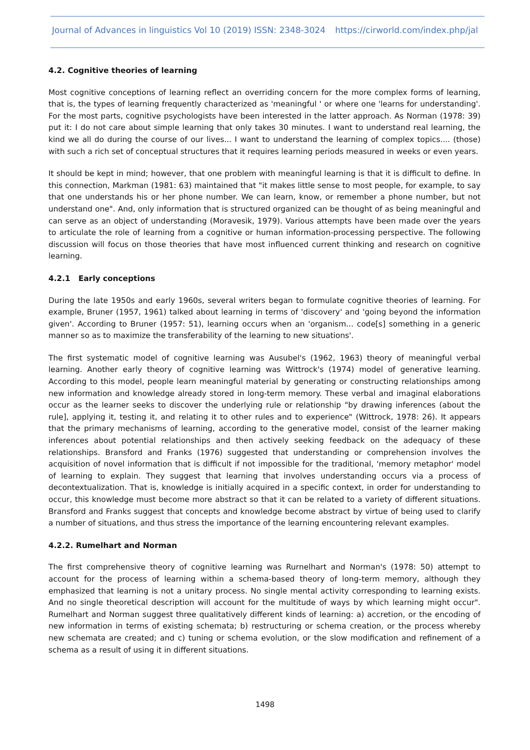Journal of Advances in linguistics Vol 10 (2019) ISSN: 2348-3024 https://cirworld.com/index.php/jal
4.2. Cognitive theories of learning
Most cognitive conceptions of learning reflect an overriding concern for the more complex forms of learning, that is, the types of learning frequently characterized as 'meaningful ' or where one 'learns for understanding'. For the most parts, cognitive psychologists have been interested in the latter approach. As Norman (1978: 39) put it: I do not care about simple learning that only takes 30 minutes. I want to understand real learning, the kind we all do during the course of our lives... I want to understand the learning of complex topics.... (those) with such a rich set of conceptual structures that it requires learning periods measured in weeks or even years.
It should be kept in mind; however, that one problem with meaningful learning is that it is difficult to define. In this connection, Markman (1981: 63) maintained that "it makes little sense to most people, for example, to say that one understands his or her phone number. We can learn, know, or remember a phone number, but not understand one". And, only information that is structured organized can be thought of as being meaningful and can serve as an object of understanding (Moravesik, 1979). Various attempts have been made over the years to articulate the role of learning from a cognitive or human information-processing perspective. The following discussion will focus on those theories that have most influenced current thinking and research on cognitive learning.
4.2.1 Early conceptions
During the late 1950s and early 1960s, several writers began to formulate cognitive theories of learning. For example, Bruner (1957, 1961) talked about learning in terms of 'discovery' and 'going beyond the information given'. According to Bruner (1957: 51), learning occurs when an 'organism... code[s] something in a generic manner so as to maximize the transferability of the learning to new situations'.
The first systematic model of cognitive learning was Ausubel's (1962, 1963) theory of meaningful verbal learning. Another early theory of cognitive learning was Wittrock's (1974) model of generative learning. According to this model, people learn meaningful material by generating or constructing relationships among new information and knowledge already stored in long-term memory. These verbal and imaginal elaborations occur as the learner seeks to discover the underlying rule or relationship "by drawing inferences (about the rule], applying it, testing it, and relating it to other rules and to experience" (Wittrock, 1978: 26). It appears that the primary mechanisms of learning, according to the generative model, consist of the learner making inferences about potential relationships and then actively seeking feedback on the adequacy of these relationships. Bransford and Franks (1976) suggested that understanding or comprehension involves the acquisition of novel information that is difficult if not impossible for the traditional, 'memory metaphor' model of learning to explain. They suggest that learning that involves understanding occurs via a process of decontextualization. That is, knowledge is initially acquired in a specific context, in order for understanding to occur, this knowledge must become more abstract so that it can be related to a variety of different situations. Bransford and Franks suggest that concepts and knowledge become abstract by virtue of being used to clarify a number of situations, and thus stress the importance of the learning encountering relevant examples.
4.2.2. Rumelhart and Norman
The first comprehensive theory of cognitive learning was Rurnelhart and Norman's (1978: 50) attempt to account for the process of learning within a schema-based theory of long-term memory, although they emphasized that learning is not a unitary process. No single mental activity corresponding to learning exists. And no single theoretical description will account for the multitude of ways by which learning might occur". Rumelhart and Norman suggest three qualitatively different kinds of learning: a) accretion, or the encoding of new information in terms of existing schemata; b) restructuring or schema creation, or the process whereby new schemata are created; and c) tuning or schema evolution, or the slow modification and refinement of a schema as a result of using it in different situations.
1498